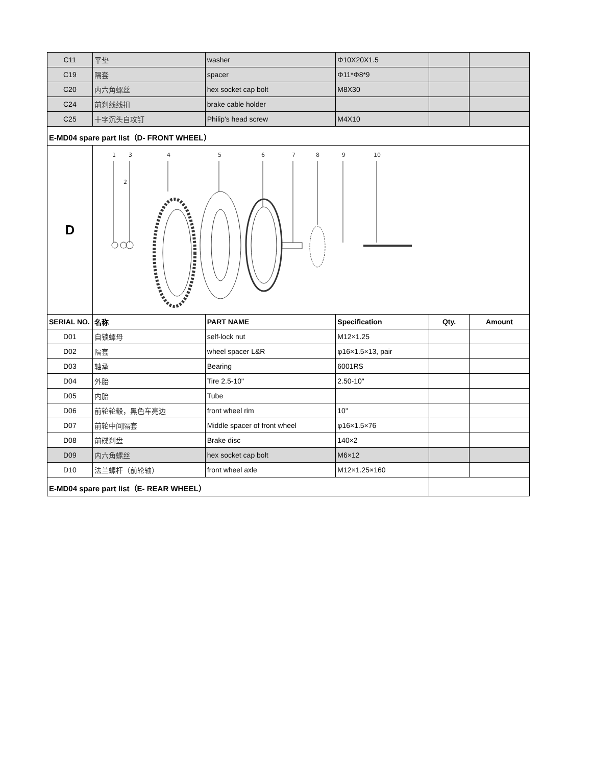| C11 | 平垫 | washer | Φ10X20X1.5 | | |
| C19 | 隔套 | spacer | Φ11*Φ8*9 | | |
| C20 | 内六角螺丝 | hex socket cap bolt | M8X30 | | |
| C24 | 前刹线线扣 | brake cable holder | | | |
| C25 | 十字沉头自攻钉 | Philip's head screw | M4X10 | | |
| E-MD04 spare part list（D- FRONT WHEEL） | | | | | |
| D | 1 3 2 4 5 6 7 8 9 10 | | | | |
| SERIAL NO. | 名称 | PART NAME | Specification | Qty. | Amount |
| D01 | 自锁螺母 | self-lock nut | M12×1.25 | | |
| D02 | 隔套 | wheel spacer L&R | φ16×1.5×13, pair | | |
| D03 | 轴承 | Bearing | 6001RS | | |
| D04 | 外胎 | Tire 2.5-10" | 2.50-10" | | |
| D05 | 内胎 | Tube | | | |
| D06 | 前轮轮毂，黑色车亮边 | front wheel rim | 10" | | |
| D07 | 前轮中间隔套 | Middle spacer of front wheel | φ16×1.5×76 | | |
| D08 | 前碟刹盘 | Brake disc | 140×2 | | |
| D09 | 内六角螺丝 | hex socket cap bolt | M6×12 | | |
| D10 | 法兰螺杆（前轮轴） | front wheel axle | M12×1.25×160 | | |
| E-MD04 spare part list（E- REAR WHEEL） | | | | | |